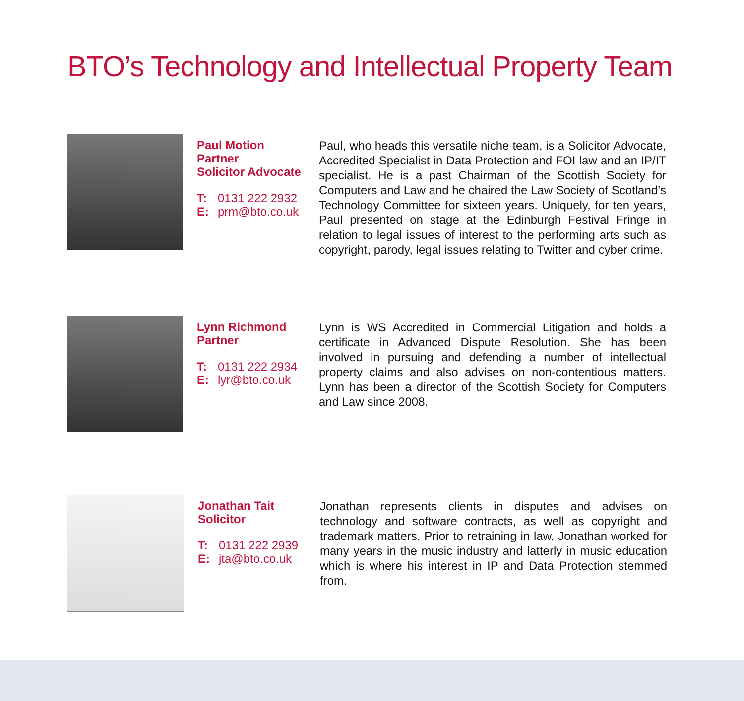BTO’s Technology and Intellectual Property Team
Paul Motion
Partner
Solicitor Advocate
T: 0131 222 2932
E: prm@bto.co.uk
Paul, who heads this versatile niche team, is a Solicitor Advocate, Accredited Specialist in Data Protection and FOI law and an IP/IT specialist. He is a past Chairman of the Scottish Society for Computers and Law and he chaired the Law Society of Scotland’s Technology Committee for sixteen years. Uniquely, for ten years, Paul presented on stage at the Edinburgh Festival Fringe in relation to legal issues of interest to the performing arts such as copyright, parody, legal issues relating to Twitter and cyber crime.
Lynn Richmond
Partner
T: 0131 222 2934
E: lyr@bto.co.uk
Lynn is WS Accredited in Commercial Litigation and holds a certificate in Advanced Dispute Resolution. She has been involved in pursuing and defending a number of intellectual property claims and also advises on non-contentious matters. Lynn has been a director of the Scottish Society for Computers and Law since 2008.
Jonathan Tait
Solicitor
T: 0131 222 2939
E: jta@bto.co.uk
Jonathan represents clients in disputes and advises on technology and software contracts, as well as copyright and trademark matters. Prior to retraining in law, Jonathan worked for many years in the music industry and latterly in music education which is where his interest in IP and Data Protection stemmed from.